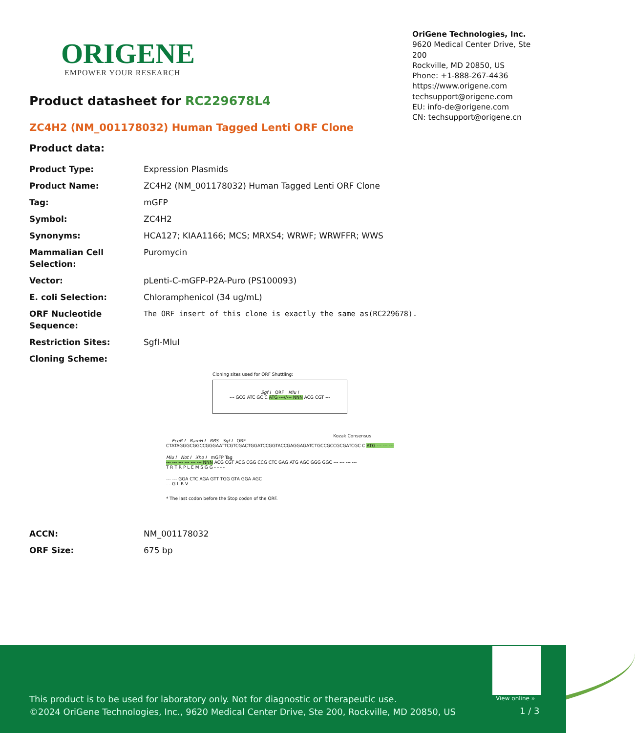ORIGENE
EMPOWER YOUR RESEARCH
OriGene Technologies, Inc.
9620 Medical Center Drive, Ste 200
Rockville, MD 20850, US
Phone: +1-888-267-4436
https://www.origene.com
techsupport@origene.com
EU: info-de@origene.com
CN: techsupport@origene.cn
Product datasheet for RC229678L4
ZC4H2 (NM_001178032) Human Tagged Lenti ORF Clone
Product data:
| Product Type: | Expression Plasmids |
| Product Name: | ZC4H2 (NM_001178032) Human Tagged Lenti ORF Clone |
| Tag: | mGFP |
| Symbol: | ZC4H2 |
| Synonyms: | HCA127; KIAA1166; MCS; MRXS4; WRWF; WRWFFR; WWS |
| Mammalian Cell Selection: | Puromycin |
| Vector: | pLenti-C-mGFP-P2A-Puro (PS100093) |
| E. coli Selection: | Chloramphenicol (34 ug/mL) |
| ORF Nucleotide Sequence: | The ORF insert of this clone is exactly the same as(RC229678). |
| Restriction Sites: | SgfI-MluI |
| Cloning Scheme: | |
Cloning sites used for ORF Shuttling:
Sgf I ORF Mlu I
--- GCG ATC GC C ATG ---//--- NNN ACG CGT ---
Kozak Consensus
EcoR I BamH I RBS Sgf I ORF
CTATAGGGCGGCCGGGAATTCGTCGACTGGATCCGGTACCGAGGAGATCTGCCGCCGCGATCGC C ATG --- --- ---
Mlu I Not I Xho I mGFP Tag
--- --- --- --- --- --- NNN ACG CGT ACG CGG CCG CTC GAG ATG AGC GGG GGC --- --- --- ---
T R T R P L E M S G G - - - -
--- --- GGA CTC AGA GTT TGG GTA GGA AGC
- - G L R V
* The last codon before the Stop codon of the ORF.
| ACCN: | NM_001178032 |
| ORF Size: | 675 bp |
View online »
This product is to be used for laboratory only. Not for diagnostic or therapeutic use.
©2024 OriGene Technologies, Inc., 9620 Medical Center Drive, Ste 200, Rockville, MD 20850, US
1 / 3